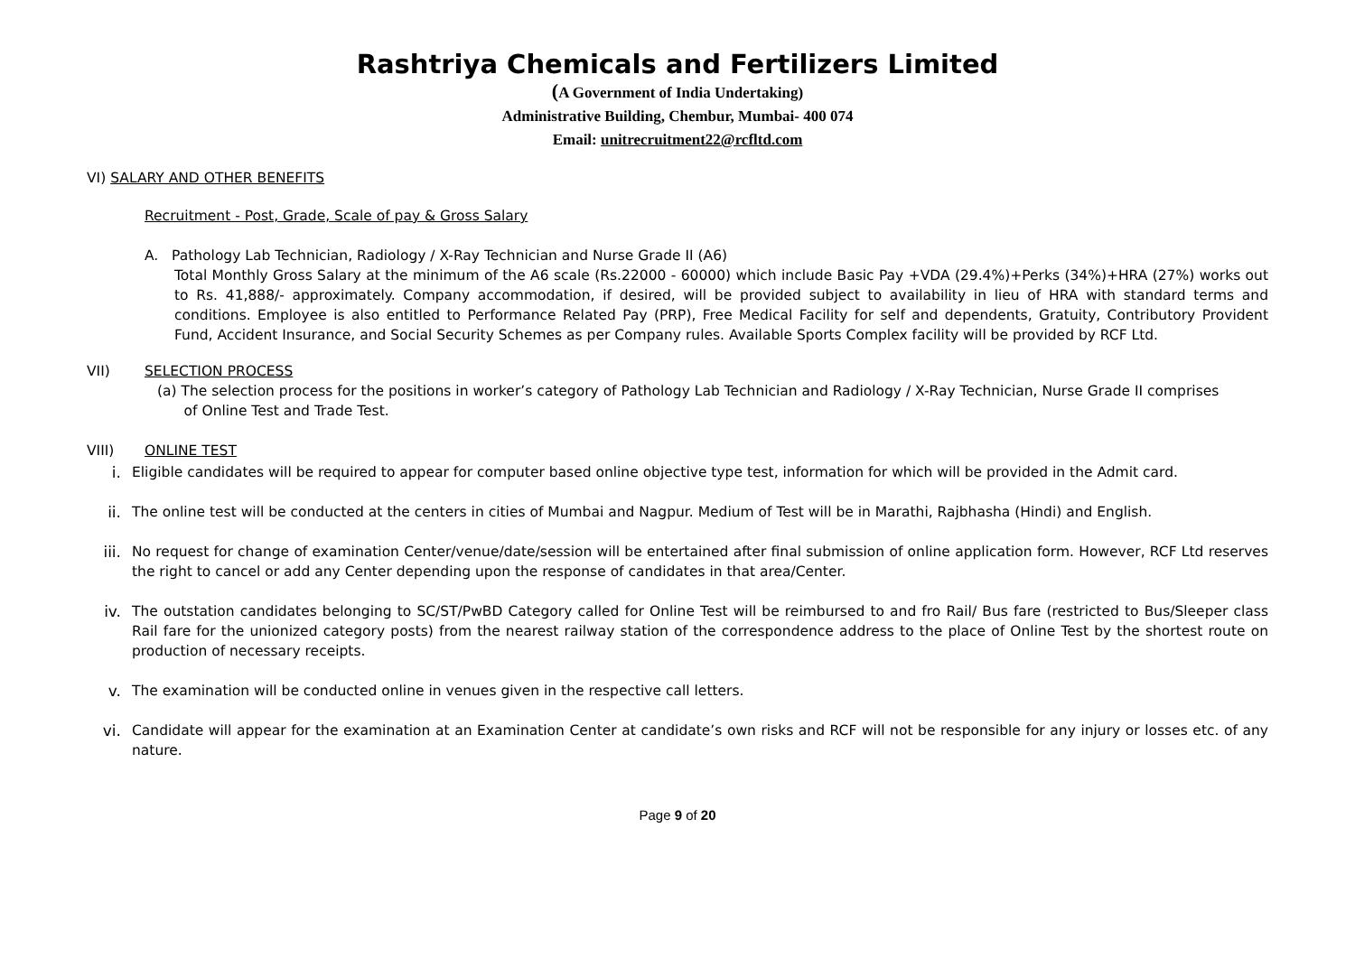Rashtriya Chemicals and Fertilizers Limited
(A Government of India Undertaking)
Administrative Building, Chembur, Mumbai- 400 074
Email: unitrecruitment22@rcfltd.com
VI) SALARY AND OTHER BENEFITS
Recruitment - Post, Grade, Scale of pay & Gross Salary
A. Pathology Lab Technician, Radiology / X-Ray Technician and Nurse Grade II (A6)
Total Monthly Gross Salary at the minimum of the A6 scale (Rs.22000 - 60000) which include Basic Pay +VDA (29.4%)+Perks (34%)+HRA (27%) works out to Rs. 41,888/- approximately. Company accommodation, if desired, will be provided subject to availability in lieu of HRA with standard terms and conditions. Employee is also entitled to Performance Related Pay (PRP), Free Medical Facility for self and dependents, Gratuity, Contributory Provident Fund, Accident Insurance, and Social Security Schemes as per Company rules. Available Sports Complex facility will be provided by RCF Ltd.
VII) SELECTION PROCESS
(a) The selection process for the positions in worker’s category of Pathology Lab Technician and Radiology / X-Ray Technician, Nurse Grade II comprises
of Online Test and Trade Test.
VIII) ONLINE TEST
i. Eligible candidates will be required to appear for computer based online objective type test, information for which will be provided in the Admit card.
ii. The online test will be conducted at the centers in cities of Mumbai and Nagpur. Medium of Test will be in Marathi, Rajbhasha (Hindi) and English.
iii.
No request for change of examination Center/venue/date/session will be entertained after final submission of online application form. However, RCF Ltd reserves the right to cancel or add any Center depending upon the response of candidates in that area/Center.
iv. The outstation candidates belonging to SC/ST/PwBD Category called for Online Test will be reimbursed to and fro Rail/ Bus fare (restricted to Bus/Sleeper class Rail fare for the unionized category posts) from the nearest railway station of the correspondence address to the place of Online Test by the shortest route on production of necessary receipts.
v. The examination will be conducted online in venues given in the respective call letters.
vi. Candidate will appear for the examination at an Examination Center at candidate’s own risks and RCF will not be responsible for any injury or losses etc. of any nature.
Page 9 of 20